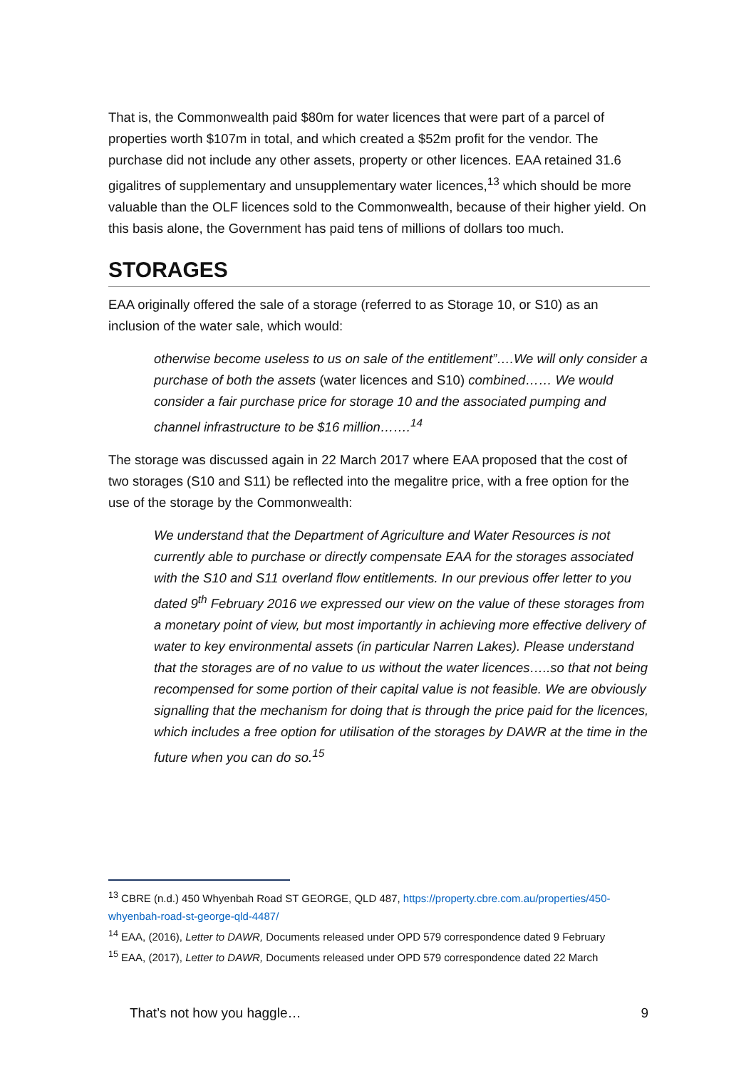That is, the Commonwealth paid $80m for water licences that were part of a parcel of properties worth $107m in total, and which created a $52m profit for the vendor. The purchase did not include any other assets, property or other licences. EAA retained 31.6 gigalitres of supplementary and unsupplementary water licences,<sup>13</sup> which should be more valuable than the OLF licences sold to the Commonwealth, because of their higher yield. On this basis alone, the Government has paid tens of millions of dollars too much.
STORAGES
EAA originally offered the sale of a storage (referred to as Storage 10, or S10) as an inclusion of the water sale, which would:
otherwise become useless to us on sale of the entitlement”….We will only consider a purchase of both the assets (water licences and S10) combined…… We would consider a fair purchase price for storage 10 and the associated pumping and channel infrastructure to be $16 million…….<sup>14</sup>
The storage was discussed again in 22 March 2017 where EAA proposed that the cost of two storages (S10 and S11) be reflected into the megalitre price, with a free option for the use of the storage by the Commonwealth:
We understand that the Department of Agriculture and Water Resources is not currently able to purchase or directly compensate EAA for the storages associated with the S10 and S11 overland flow entitlements. In our previous offer letter to you dated 9<sup>th</sup> February 2016 we expressed our view on the value of these storages from a monetary point of view, but most importantly in achieving more effective delivery of water to key environmental assets (in particular Narren Lakes). Please understand that the storages are of no value to us without the water licences…..so that not being recompensed for some portion of their capital value is not feasible. We are obviously signalling that the mechanism for doing that is through the price paid for the licences, which includes a free option for utilisation of the storages by DAWR at the time in the future when you can do so.<sup>15</sup>
<sup>13</sup> CBRE (n.d.) 450 Whyenbah Road ST GEORGE, QLD 487, https://property.cbre.com.au/properties/450-whyenbah-road-st-george-qld-4487/
<sup>14</sup> EAA, (2016), Letter to DAWR, Documents released under OPD 579 correspondence dated 9 February
<sup>15</sup> EAA, (2017), Letter to DAWR, Documents released under OPD 579 correspondence dated 22 March
That’s not how you haggle… 9